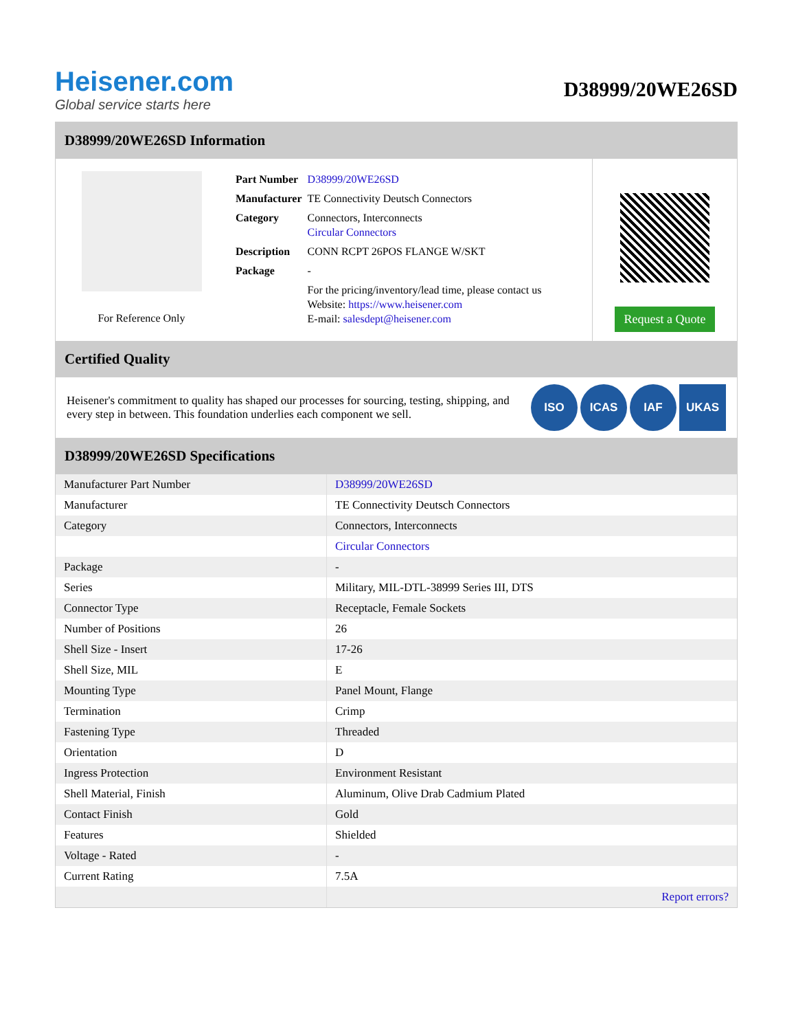Heisener.com
Global service starts here
D38999/20WE26SD
D38999/20WE26SD Information
For Reference Only
| Part Number | D38999/20WE26SD |
| Manufacturer | TE Connectivity Deutsch Connectors |
| Category | Connectors, Interconnects Circular Connectors |
| Description | CONN RCPT 26POS FLANGE W/SKT |
| Package | - |
| | For the pricing/inventory/lead time, please contact us Website: https://www.heisener.com E-mail: salesdept@heisener.com |
Request a Quote
Certified Quality
Heisener's commitment to quality has shaped our processes for sourcing, testing, shipping, and every step in between. This foundation underlies each component we sell.
ISO ICAS IAF UKAS
D38999/20WE26SD Specifications
| Manufacturer Part Number | D38999/20WE26SD |
| Manufacturer | TE Connectivity Deutsch Connectors |
| Category | Connectors, Interconnects |
| | Circular Connectors |
| Package | - |
| Series | Military, MIL-DTL-38999 Series III, DTS |
| Connector Type | Receptacle, Female Sockets |
| Number of Positions | 26 |
| Shell Size - Insert | 17-26 |
| Shell Size, MIL | E |
| Mounting Type | Panel Mount, Flange |
| Termination | Crimp |
| Fastening Type | Threaded |
| Orientation | D |
| Ingress Protection | Environment Resistant |
| Shell Material, Finish | Aluminum, Olive Drab Cadmium Plated |
| Contact Finish | Gold |
| Features | Shielded |
| Voltage - Rated | - |
| Current Rating | 7.5A |
| | Report errors? |